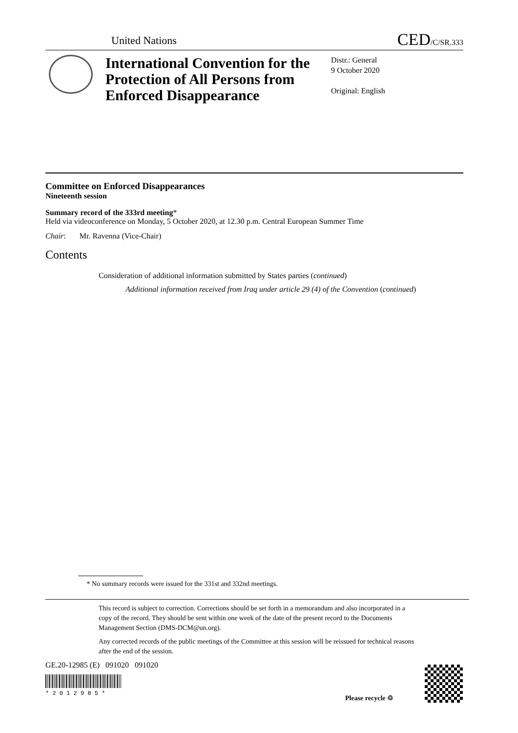United Nations CED/C/SR.333
International Convention for the Protection of All Persons from Enforced Disappearance
Distr.: General
9 October 2020
Original: English
Committee on Enforced Disappearances
Nineteenth session
Summary record of the 333rd meeting*
Held via videoconference on Monday, 5 October 2020, at 12.30 p.m. Central European Summer Time
Chair: Mr. Ravenna (Vice-Chair)
Contents
Consideration of additional information submitted by States parties (continued)
Additional information received from Iraq under article 29 (4) of the Convention (continued)
* No summary records were issued for the 331st and 332nd meetings.
This record is subject to correction. Corrections should be set forth in a memorandum and also incorporated in a copy of the record. They should be sent within one week of the date of the present record to the Documents Management Section (DMS-DCM@un.org).
Any corrected records of the public meetings of the Committee at this session will be reissued for technical reasons after the end of the session.
GE.20-12985 (E) 091020 091020
* 2 0 1 2 9 8 5 *
Please recycle ♲